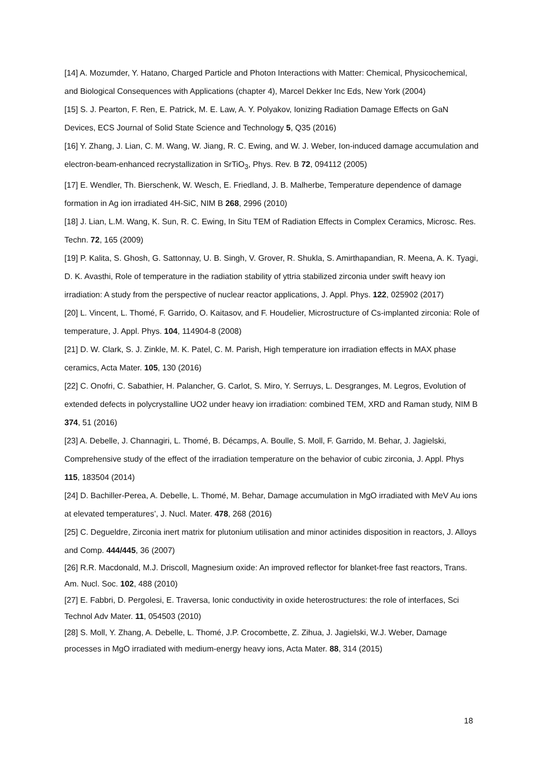[14] A. Mozumder, Y. Hatano, Charged Particle and Photon Interactions with Matter: Chemical, Physicochemical, and Biological Consequences with Applications (chapter 4), Marcel Dekker Inc Eds, New York (2004)
[15] S. J. Pearton, F. Ren, E. Patrick, M. E. Law, A. Y. Polyakov, Ionizing Radiation Damage Effects on GaN Devices, ECS Journal of Solid State Science and Technology 5, Q35 (2016)
[16] Y. Zhang, J. Lian, C. M. Wang, W. Jiang, R. C. Ewing, and W. J. Weber, Ion-induced damage accumulation and electron-beam-enhanced recrystallization in SrTiO<sub>3</sub>, Phys. Rev. B 72, 094112 (2005)
[17] E. Wendler, Th. Bierschenk, W. Wesch, E. Friedland, J. B. Malherbe, Temperature dependence of damage formation in Ag ion irradiated 4H-SiC, NIM B 268, 2996 (2010)
[18] J. Lian, L.M. Wang, K. Sun, R. C. Ewing, In Situ TEM of Radiation Effects in Complex Ceramics, Microsc. Res. Techn. 72, 165 (2009)
[19] P. Kalita, S. Ghosh, G. Sattonnay, U. B. Singh, V. Grover, R. Shukla, S. Amirthapandian, R. Meena, A. K. Tyagi, D. K. Avasthi, Role of temperature in the radiation stability of yttria stabilized zirconia under swift heavy ion irradiation: A study from the perspective of nuclear reactor applications, J. Appl. Phys. 122, 025902 (2017)
[20] L. Vincent, L. Thomé, F. Garrido, O. Kaitasov, and F. Houdelier, Microstructure of Cs-implanted zirconia: Role of temperature, J. Appl. Phys. 104, 114904-8 (2008)
[21] D. W. Clark, S. J. Zinkle, M. K. Patel, C. M. Parish, High temperature ion irradiation effects in MAX phase ceramics, Acta Mater. 105, 130 (2016)
[22] C. Onofri, C. Sabathier, H. Palancher, G. Carlot, S. Miro, Y. Serruys, L. Desgranges, M. Legros, Evolution of extended defects in polycrystalline UO2 under heavy ion irradiation: combined TEM, XRD and Raman study, NIM B 374, 51 (2016)
[23] A. Debelle, J. Channagiri, L. Thomé, B. Décamps, A. Boulle, S. Moll, F. Garrido, M. Behar, J. Jagielski, Comprehensive study of the effect of the irradiation temperature on the behavior of cubic zirconia, J. Appl. Phys 115, 183504 (2014)
[24] D. Bachiller-Perea, A. Debelle, L. Thomé, M. Behar, Damage accumulation in MgO irradiated with MeV Au ions at elevated temperatures’, J. Nucl. Mater. 478, 268 (2016)
[25] C. Degueldre, Zirconia inert matrix for plutonium utilisation and minor actinides disposition in reactors, J. Alloys and Comp. 444/445, 36 (2007)
[26] R.R. Macdonald, M.J. Driscoll, Magnesium oxide: An improved reflector for blanket-free fast reactors, Trans. Am. Nucl. Soc. 102, 488 (2010)
[27] E. Fabbri, D. Pergolesi, E. Traversa, Ionic conductivity in oxide heterostructures: the role of interfaces, Sci Technol Adv Mater. 11, 054503 (2010)
[28] S. Moll, Y. Zhang, A. Debelle, L. Thomé, J.P. Crocombette, Z. Zihua, J. Jagielski, W.J. Weber, Damage processes in MgO irradiated with medium-energy heavy ions, Acta Mater. 88, 314 (2015)
18